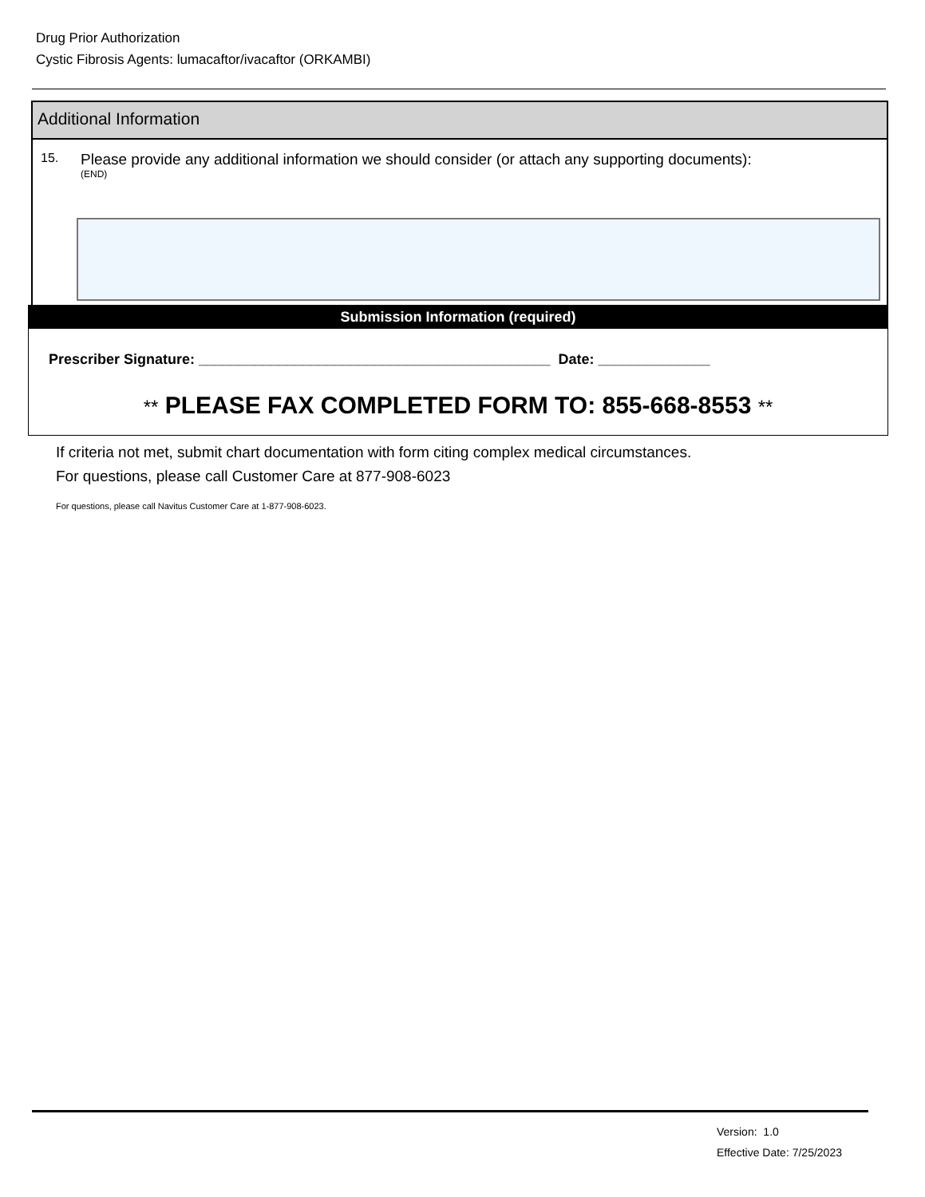Drug Prior Authorization
Cystic Fibrosis Agents: lumacaftor/ivacaftor (ORKAMBI)
Additional Information
15.
Please provide any additional information we should consider (or attach any supporting documents):
(END)
Submission Information (required)
Prescriber Signature: ____________________________________________ Date: ______________
** PLEASE FAX COMPLETED FORM TO: 855-668-8553 **
If criteria not met, submit chart documentation with form citing complex medical circumstances.
For questions, please call Customer Care at 877-908-6023
For questions, please call Navitus Customer Care at 1-877-908-6023.
Version: 1.0
Effective Date: 7/25/2023